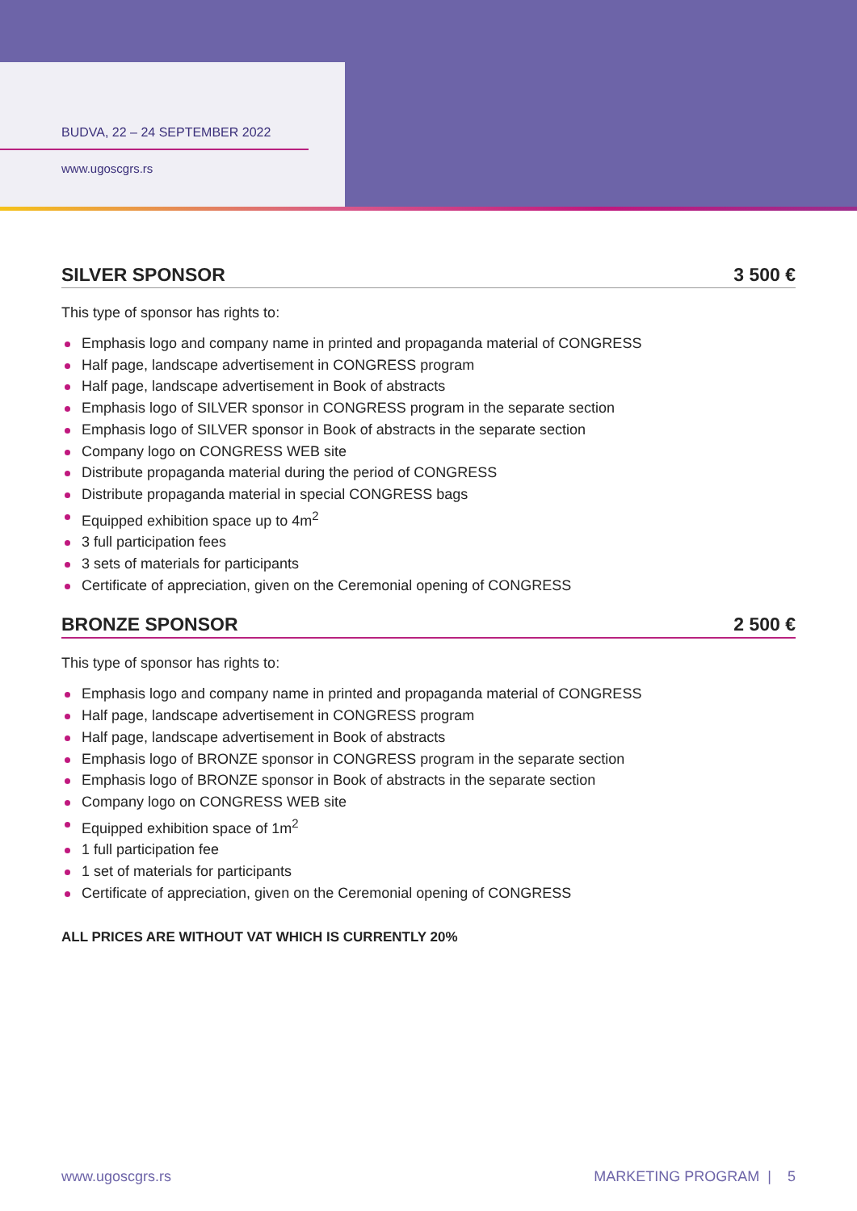BUDVA, 22 – 24 SEPTEMBER 2022
www.ugoscgrs.rs
SILVER SPONSOR 3 500 €
This type of sponsor has rights to:
Emphasis logo and company name in printed and propaganda material of CONGRESS
Half page, landscape advertisement in CONGRESS program
Half page, landscape advertisement in Book of abstracts
Emphasis logo of SILVER sponsor in CONGRESS program in the separate section
Emphasis logo of SILVER sponsor in Book of abstracts in the separate section
Company logo on CONGRESS WEB site
Distribute propaganda material during the period of CONGRESS
Distribute propaganda material in special CONGRESS bags
Equipped exhibition space up to 4m<sup>2</sup>
3 full participation fees
3 sets of materials for participants
Certificate of appreciation, given on the Ceremonial opening of CONGRESS
BRONZE SPONSOR 2 500 €
This type of sponsor has rights to:
Emphasis logo and company name in printed and propaganda material of CONGRESS
Half page, landscape advertisement in CONGRESS program
Half page, landscape advertisement in Book of abstracts
Emphasis logo of BRONZE sponsor in CONGRESS program in the separate section
Emphasis logo of BRONZE sponsor in Book of abstracts in the separate section
Company logo on CONGRESS WEB site
Equipped exhibition space of 1m<sup>2</sup>
1 full participation fee
1 set of materials for participants
Certificate of appreciation, given on the Ceremonial opening of CONGRESS
ALL PRICES ARE WITHOUT VAT WHICH IS CURRENTLY 20%
www.ugoscgrs.rs MARKETING PROGRAM | 5